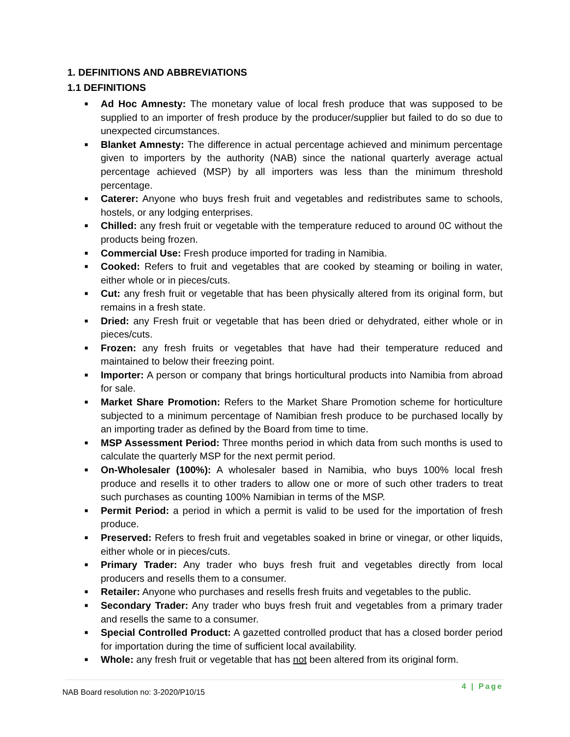1. DEFINITIONS AND ABBREVIATIONS
1.1 DEFINITIONS
■ Ad Hoc Amnesty: The monetary value of local fresh produce that was supposed to be supplied to an importer of fresh produce by the producer/supplier but failed to do so due to unexpected circumstances.
■ Blanket Amnesty: The difference in actual percentage achieved and minimum percentage given to importers by the authority (NAB) since the national quarterly average actual percentage achieved (MSP) by all importers was less than the minimum threshold percentage.
■ Caterer: Anyone who buys fresh fruit and vegetables and redistributes same to schools, hostels, or any lodging enterprises.
■ Chilled: any fresh fruit or vegetable with the temperature reduced to around 0C without the products being frozen.
■ Commercial Use: Fresh produce imported for trading in Namibia.
■ Cooked: Refers to fruit and vegetables that are cooked by steaming or boiling in water, either whole or in pieces/cuts.
■ Cut: any fresh fruit or vegetable that has been physically altered from its original form, but remains in a fresh state.
■ Dried: any Fresh fruit or vegetable that has been dried or dehydrated, either whole or in pieces/cuts.
■ Frozen: any fresh fruits or vegetables that have had their temperature reduced and maintained to below their freezing point.
■ Importer: A person or company that brings horticultural products into Namibia from abroad for sale.
■ Market Share Promotion: Refers to the Market Share Promotion scheme for horticulture subjected to a minimum percentage of Namibian fresh produce to be purchased locally by an importing trader as defined by the Board from time to time.
■ MSP Assessment Period: Three months period in which data from such months is used to calculate the quarterly MSP for the next permit period.
■ On-Wholesaler (100%): A wholesaler based in Namibia, who buys 100% local fresh produce and resells it to other traders to allow one or more of such other traders to treat such purchases as counting 100% Namibian in terms of the MSP.
■ Permit Period: a period in which a permit is valid to be used for the importation of fresh produce.
■ Preserved: Refers to fresh fruit and vegetables soaked in brine or vinegar, or other liquids, either whole or in pieces/cuts.
■ Primary Trader: Any trader who buys fresh fruit and vegetables directly from local producers and resells them to a consumer.
■ Retailer: Anyone who purchases and resells fresh fruits and vegetables to the public.
■ Secondary Trader: Any trader who buys fresh fruit and vegetables from a primary trader and resells the same to a consumer.
■ Special Controlled Product: A gazetted controlled product that has a closed border period for importation during the time of sufficient local availability.
■ Whole: any fresh fruit or vegetable that has not been altered from its original form.
NAB Board resolution no: 3-2020/P10/15
4 | Page